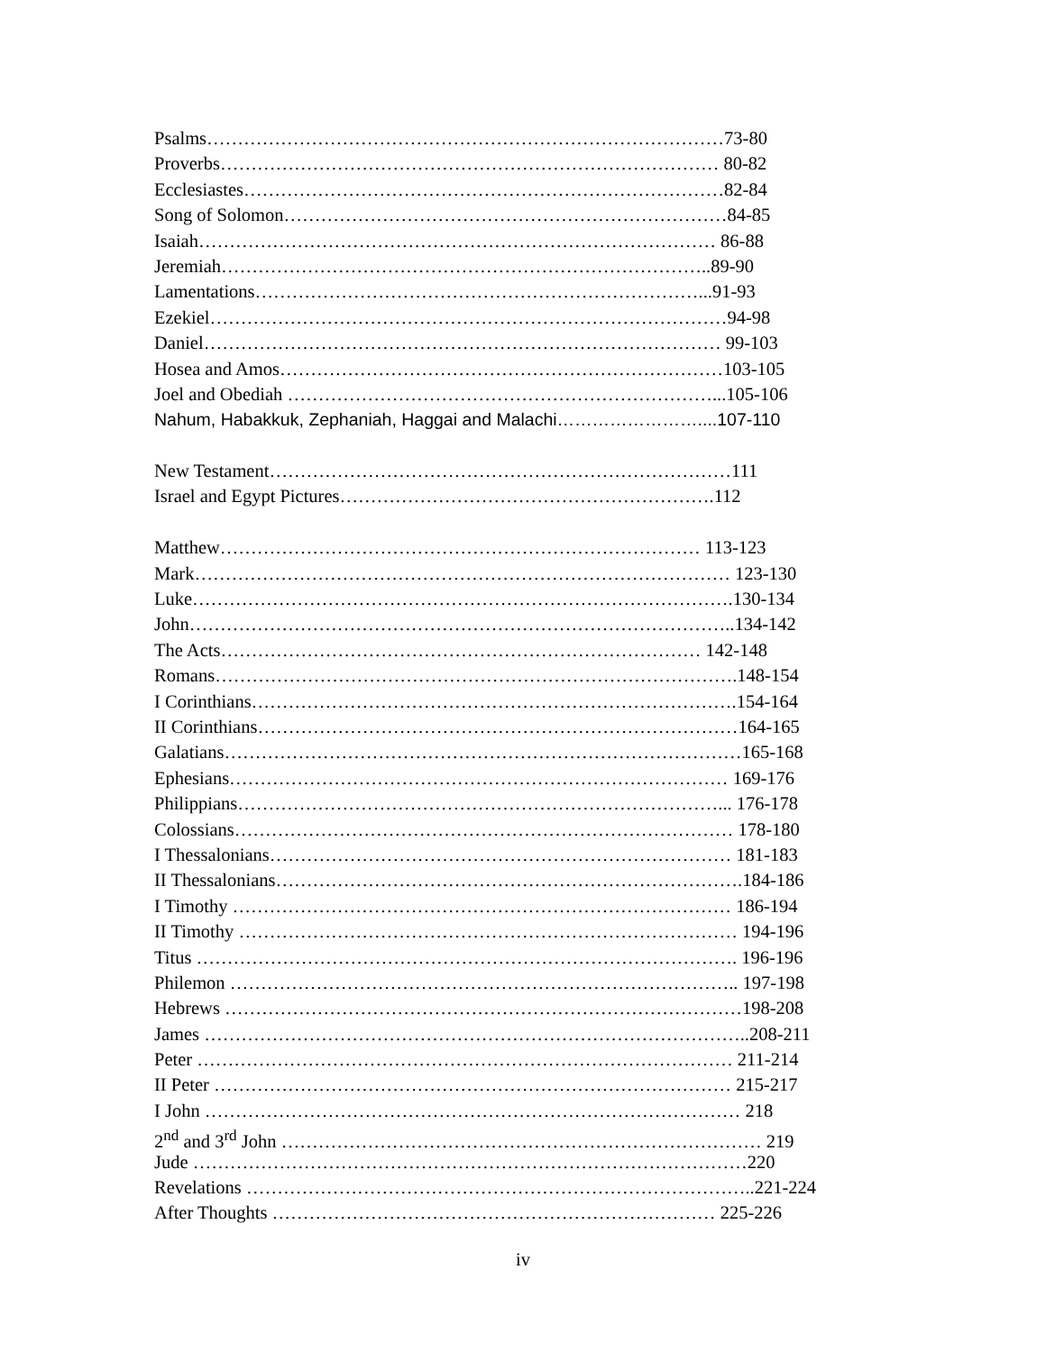Psalms…………………………………………………………………………73-80
Proverbs……………………………………………………………………… 80-82
Ecclesiastes……………………………………………………………………82-84
Song of Solomon………………………………………………………………84-85
Isaiah………………………………………………………………………… 86-88
Jeremiah……………………………………………………………………..89-90
Lamentations………………………………………………………………...91-93
Ezekiel…………………………………………………………………………94-98
Daniel………………………………………………………………………… 99-103
Hosea and Amos………………………………………………………………103-105
Joel and Obediah ……………………………………………………………...105-106
Nahum, Habakkuk, Zephaniah, Haggai and Malachi……………………....107-110
New Testament…………………………………………………………………111
Israel and Egypt Pictures…………………………………………………….112
Matthew…………………………………………………………………… 113-123
Mark…………………………………………………………………………… 123-130
Luke…………………………………………………………………………….130-134
John……………………………………………………………………………..134-142
The Acts…………………………………………………………………… 142-148
Romans………………………………………………………………………….148-154
I Corinthians…………………………………………………………………….154-164
II Corinthians……………………………………………………………………164-165
Galatians…………………………………………………………………………165-168
Ephesians……………………………………………………………………… 169-176
Philippians……………………………………………………………………... 176-178
Colossians……………………………………………………………………… 178-180
I Thessalonians………………………………………………………………… 181-183
II Thessalonians………………………………………………………………….184-186
I Timothy ……………………………………………………………………… 186-194
II Timothy ……………………………………………………………………… 194-196
Titus ……………………………………………………………………………. 196-196
Philemon ……………………………………………………………………….. 197-198
Hebrews …………………………………………………………………………198-208
James ……………………………………………………………………………..208-211
Peter …………………………………………………………………………… 211-214
II Peter ………………………………………………………………………… 215-217
I John …………………………………………………………………………… 218
2<sup>nd</sup> and 3<sup>rd</sup> John …………………………………………………………………… 219
Jude ………………………………………………………………………………220
Revelations ………………………………………………………………………..221-224
After Thoughts ……………………………………………………………… 225-226
iv